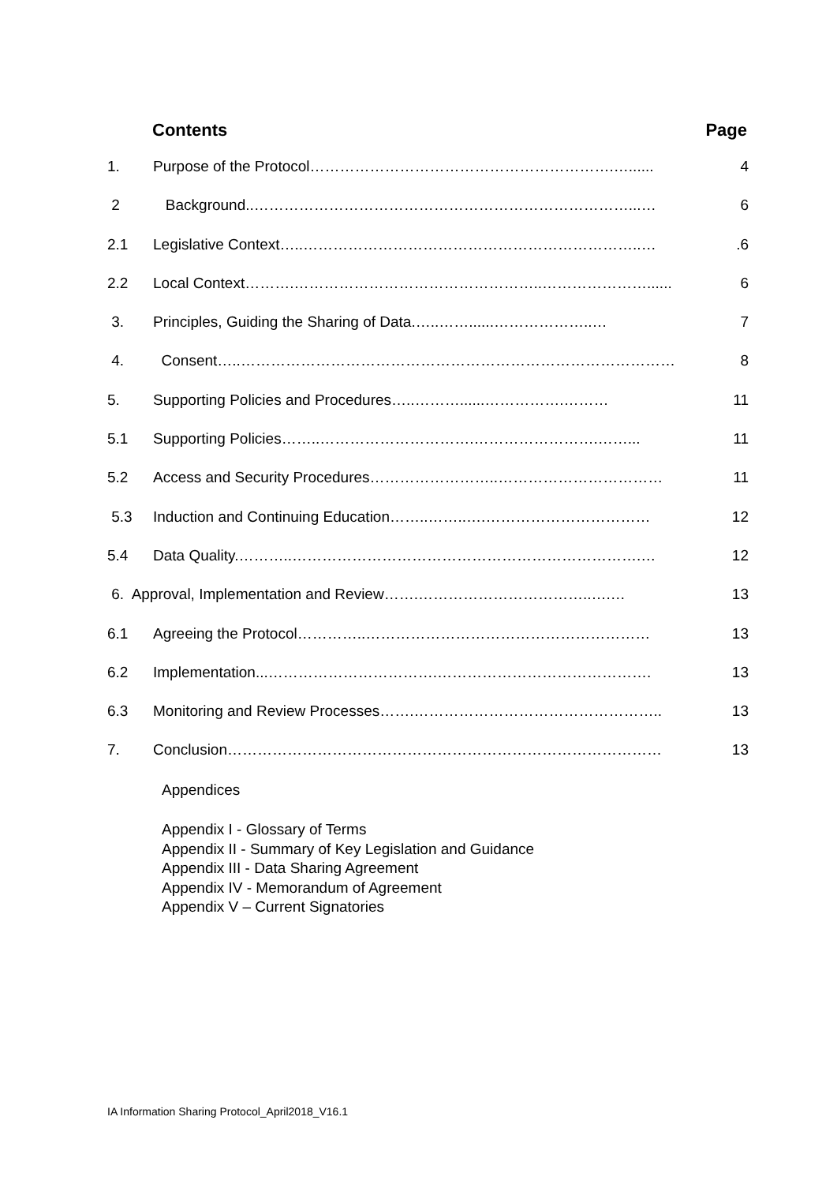Contents Page
1. Purpose of the Protocol…………………………………………………….…...... 4
2 Background..…………………………………………………………………...… 6
2.1 Legislative Context…..…………………………………………………………..….6
2.2 Local Context……….…………………………………………..…………………...... 6
3. Principles, Guiding the Sharing of Data.…..……......………………..… 7
4. Consent…..…………………………………………………………………………… 8
5. Supporting Policies and Procedures…..………......…………….……… 11
5.1 Supporting Policies……..………………………….…………………….……... 11
5.2 Access and Security Procedures……………………..…………………………… 11
5.3 Induction and Continuing Education……..……..….…………………………… 12
5.4 Data Quality.………..…………………………………………………………….… 12
6. Approval, Implementation and Review…….……………………………..….… 13
6.1 Agreeing the Protocol…………..………………………………………………… 13
6.2 Implementation...…………………………….……………………………………. 13
6.3 Monitoring and Review Processes…….………………………………………….. 13
7. Conclusion…………………………………………………………………………… 13
Appendices
Appendix I - Glossary of Terms
Appendix II - Summary of Key Legislation and Guidance
Appendix III - Data Sharing Agreement
Appendix IV - Memorandum of Agreement
Appendix V – Current Signatories
IA Information Sharing Protocol_April2018_V16.1